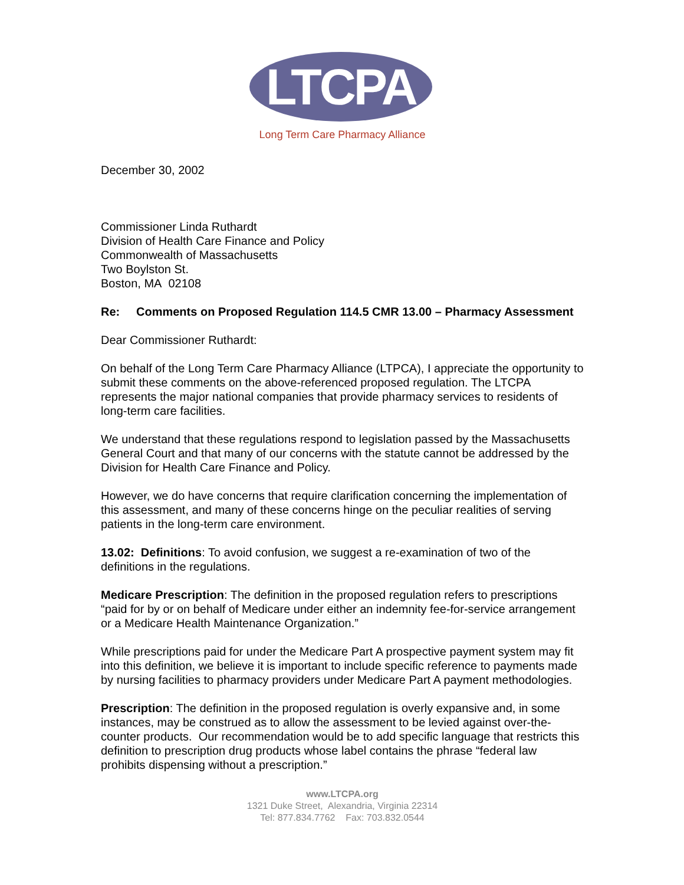LTCPA
Long Term Care Pharmacy Alliance
December 30, 2002
Commissioner Linda Ruthardt
Division of Health Care Finance and Policy
Commonwealth of Massachusetts
Two Boylston St.
Boston, MA 02108
Re: Comments on Proposed Regulation 114.5 CMR 13.00 – Pharmacy Assessment
Dear Commissioner Ruthardt:
On behalf of the Long Term Care Pharmacy Alliance (LTPCA), I appreciate the opportunity to submit these comments on the above-referenced proposed regulation. The LTCPA represents the major national companies that provide pharmacy services to residents of long-term care facilities.
We understand that these regulations respond to legislation passed by the Massachusetts General Court and that many of our concerns with the statute cannot be addressed by the Division for Health Care Finance and Policy.
However, we do have concerns that require clarification concerning the implementation of this assessment, and many of these concerns hinge on the peculiar realities of serving patients in the long-term care environment.
13.02: Definitions: To avoid confusion, we suggest a re-examination of two of the definitions in the regulations.
Medicare Prescription: The definition in the proposed regulation refers to prescriptions “paid for by or on behalf of Medicare under either an indemnity fee-for-service arrangement or a Medicare Health Maintenance Organization.”
While prescriptions paid for under the Medicare Part A prospective payment system may fit into this definition, we believe it is important to include specific reference to payments made by nursing facilities to pharmacy providers under Medicare Part A payment methodologies.
Prescription: The definition in the proposed regulation is overly expansive and, in some instances, may be construed as to allow the assessment to be levied against over-the-counter products. Our recommendation would be to add specific language that restricts this definition to prescription drug products whose label contains the phrase “federal law prohibits dispensing without a prescription.”
www.LTCPA.org
1321 Duke Street, Alexandria, Virginia 22314
Tel: 877.834.7762 Fax: 703.832.0544